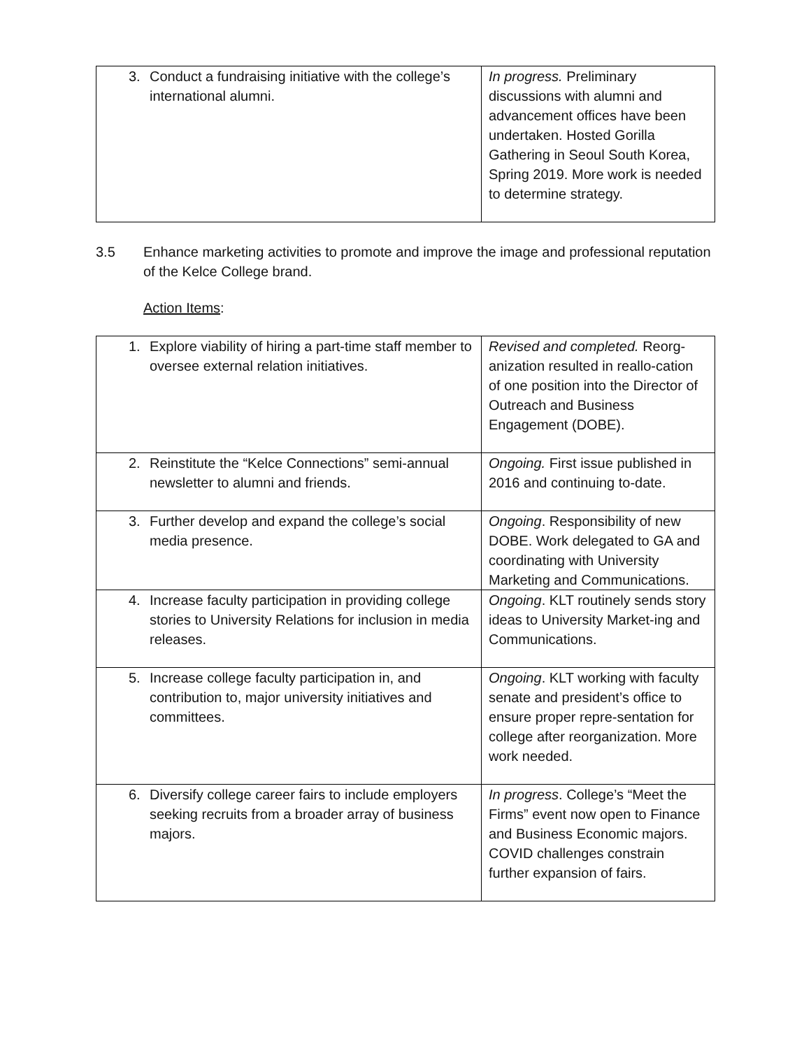| 3. Conduct a fundraising initiative with the college’s international alumni. | In progress. Preliminary discussions with alumni and advancement offices have been undertaken. Hosted Gorilla Gathering in Seoul South Korea, Spring 2019. More work is needed to determine strategy. |
3.5 Enhance marketing activities to promote and improve the image and professional reputation of the Kelce College brand.
Action Items:
| 1. Explore viability of hiring a part-time staff member to oversee external relation initiatives. | Revised and completed. Reorg-anization resulted in reallo-cation of one position into the Director of Outreach and Business Engagement (DOBE). |
| 2. Reinstitute the “Kelce Connections” semi-annual newsletter to alumni and friends. | Ongoing. First issue published in 2016 and continuing to-date. |
| 3. Further develop and expand the college’s social media presence. | Ongoing . Responsibility of new DOBE. Work delegated to GA and coordinating with University Marketing and Communications. |
| 4. Increase faculty participation in providing college stories to University Relations for inclusion in media releases. | Ongoing . KLT routinely sends story ideas to University Market-ing and Communications. |
| 5. Increase college faculty participation in, and contribution to, major university initiatives and committees. | Ongoing . KLT working with faculty senate and president’s office to ensure proper repre-sentation for college after reorganization. More work needed. |
| 6. Diversify college career fairs to include employers seeking recruits from a broader array of business majors. | In progress . College’s “Meet the Firms” event now open to Finance and Business Economic majors. COVID challenges constrain further expansion of fairs. |